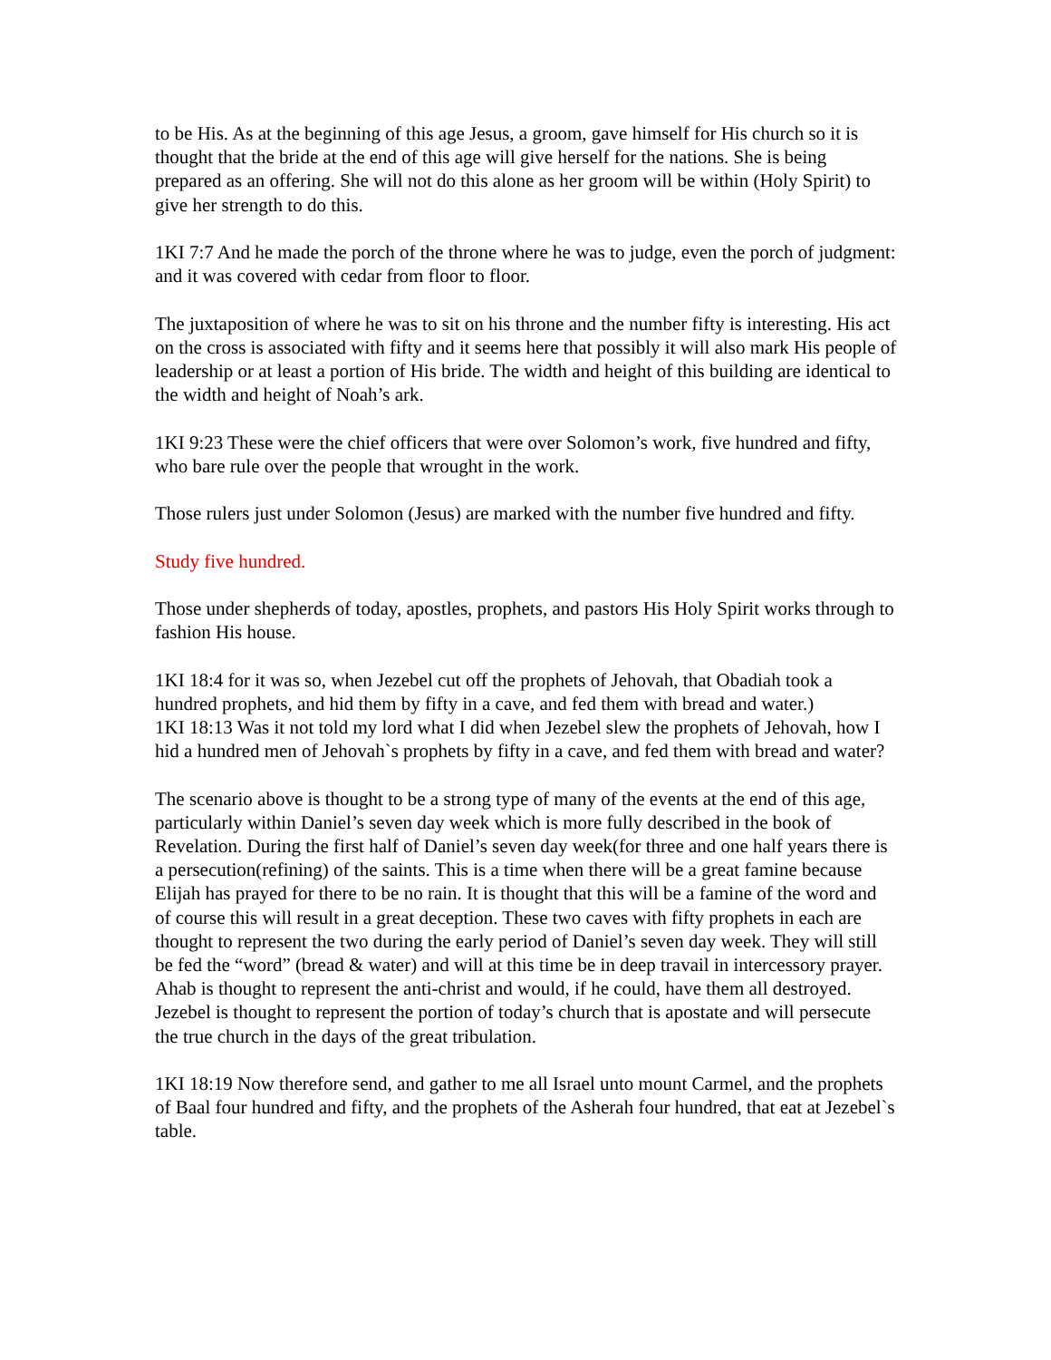to be His. As at the beginning of this age Jesus, a groom, gave himself for His church so it is thought that the bride at the end of this age will give herself for the nations. She is being prepared as an offering. She will not do this alone as her groom will be within (Holy Spirit) to give her strength to do this.
1KI 7:7 And he made the porch of the throne where he was to judge, even the porch of judgment: and it was covered with cedar from floor to floor.
The juxtaposition of where he was to sit on his throne and the number fifty is interesting. His act on the cross is associated with fifty and it seems here that possibly it will also mark His people of leadership or at least a portion of His bride. The width and height of this building are identical to the width and height of Noah’s ark.
1KI 9:23 These were the chief officers that were over Solomon’s work, five hundred and fifty, who bare rule over the people that wrought in the work.
Those rulers just under Solomon (Jesus) are marked with the number five hundred and fifty.
Study five hundred.
Those under shepherds of today, apostles, prophets, and pastors His Holy Spirit works through to fashion His house.
1KI 18:4 for it was so, when Jezebel cut off the prophets of Jehovah, that Obadiah took a hundred prophets, and hid them by fifty in a cave, and fed them with bread and water.)
1KI 18:13 Was it not told my lord what I did when Jezebel slew the prophets of Jehovah, how I hid a hundred men of Jehovah`s prophets by fifty in a cave, and fed them with bread and water?
The scenario above is thought to be a strong type of many of the events at the end of this age, particularly within Daniel’s seven day week which is more fully described in the book of Revelation. During the first half of Daniel’s seven day week(for three and one half years there is a persecution(refining) of the saints. This is a time when there will be a great famine because Elijah has prayed for there to be no rain. It is thought that this will be a famine of the word and of course this will result in a great deception. These two caves with fifty prophets in each are thought to represent the two during the early period of Daniel’s seven day week. They will still be fed the “word” (bread & water) and will at this time be in deep travail in intercessory prayer. Ahab is thought to represent the anti-christ and would, if he could, have them all destroyed. Jezebel is thought to represent the portion of today’s church that is apostate and will persecute the true church in the days of the great tribulation.
1KI 18:19 Now therefore send, and gather to me all Israel unto mount Carmel, and the prophets of Baal four hundred and fifty, and the prophets of the Asherah four hundred, that eat at Jezebel`s table.